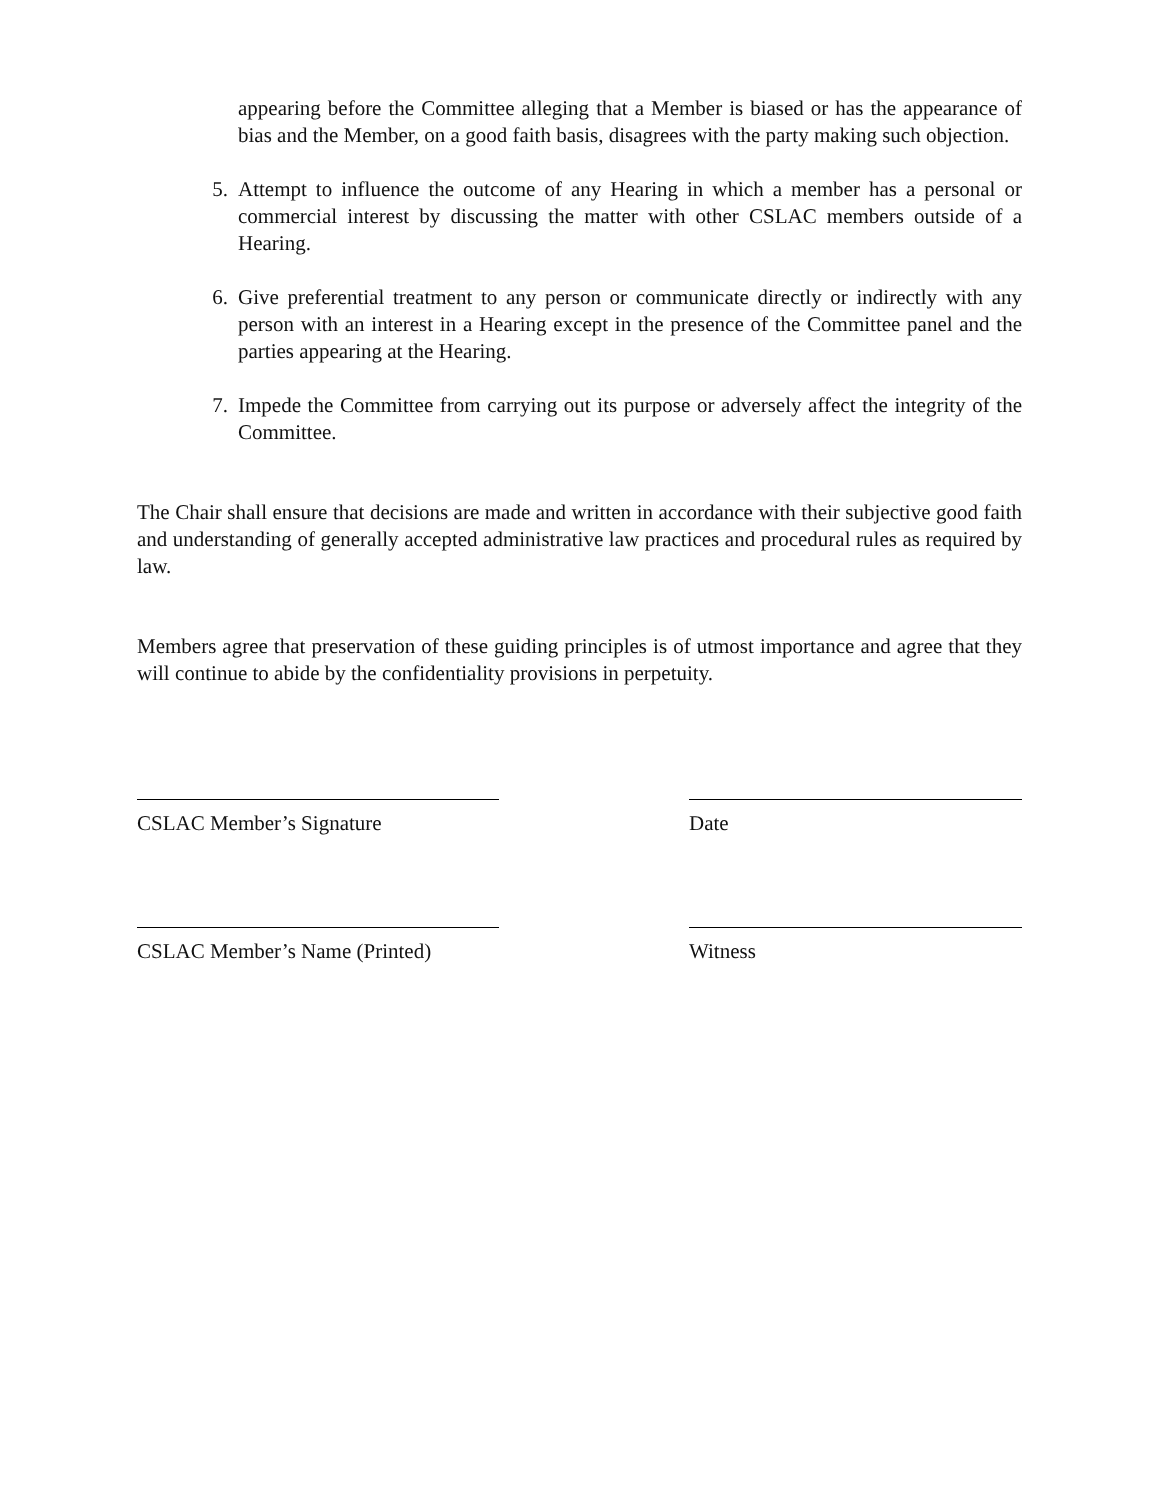appearing before the Committee alleging that a Member is biased or has the appearance of bias and the Member, on a good faith basis, disagrees with the party making such objection.
5. Attempt to influence the outcome of any Hearing in which a member has a personal or commercial interest by discussing the matter with other CSLAC members outside of a Hearing.
6. Give preferential treatment to any person or communicate directly or indirectly with any person with an interest in a Hearing except in the presence of the Committee panel and the parties appearing at the Hearing.
7. Impede the Committee from carrying out its purpose or adversely affect the integrity of the Committee.
The Chair shall ensure that decisions are made and written in accordance with their subjective good faith and understanding of generally accepted administrative law practices and procedural rules as required by law.
Members agree that preservation of these guiding principles is of utmost importance and agree that they will continue to abide by the confidentiality provisions in perpetuity.
CSLAC Member’s Signature Date
CSLAC Member’s Name (Printed)
Witness